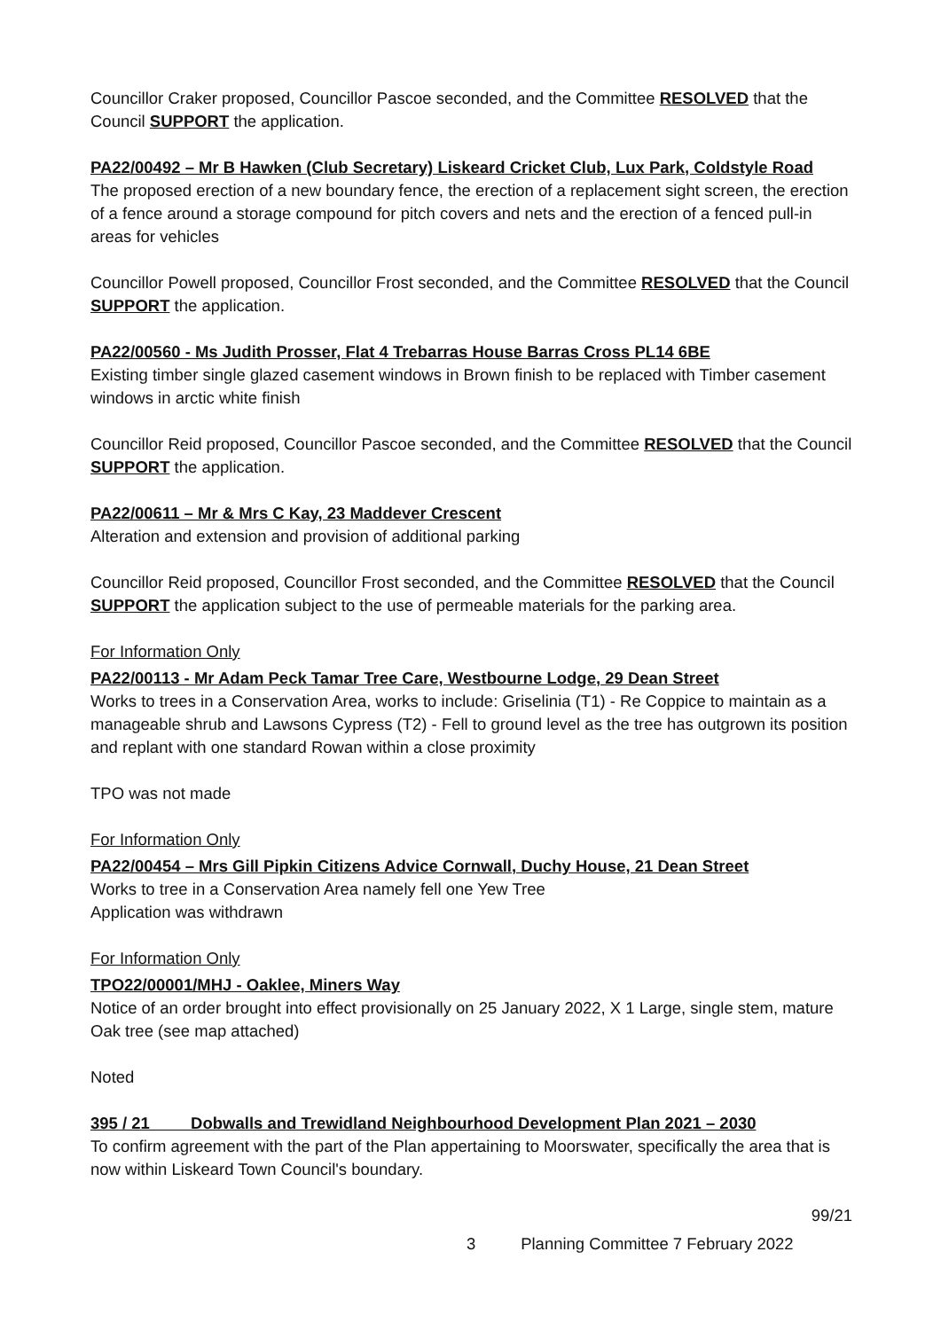Councillor Craker proposed, Councillor Pascoe seconded, and the Committee RESOLVED that the Council SUPPORT the application.
PA22/00492 – Mr B Hawken (Club Secretary) Liskeard Cricket Club, Lux Park, Coldstyle Road
The proposed erection of a new boundary fence, the erection of a replacement sight screen, the erection of a fence around a storage compound for pitch covers and nets and the erection of a fenced pull-in areas for vehicles
Councillor Powell proposed, Councillor Frost seconded, and the Committee RESOLVED that the Council SUPPORT the application.
PA22/00560 - Ms Judith Prosser, Flat 4 Trebarras House Barras Cross PL14 6BE
Existing timber single glazed casement windows in Brown finish to be replaced with Timber casement windows in arctic white finish
Councillor Reid proposed, Councillor Pascoe seconded, and the Committee RESOLVED that the Council SUPPORT the application.
PA22/00611 – Mr & Mrs C Kay, 23 Maddever Crescent
Alteration and extension and provision of additional parking
Councillor Reid proposed, Councillor Frost seconded, and the Committee RESOLVED that the Council SUPPORT the application subject to the use of permeable materials for the parking area.
For Information Only
PA22/00113 - Mr Adam Peck Tamar Tree Care, Westbourne Lodge, 29 Dean Street
Works to trees in a Conservation Area, works to include: Griselinia (T1) - Re Coppice to maintain as a manageable shrub and Lawsons Cypress (T2) - Fell to ground level as the tree has outgrown its position and replant with one standard Rowan within a close proximity
TPO was not made
For Information Only
PA22/00454 – Mrs Gill Pipkin Citizens Advice Cornwall, Duchy House, 21 Dean Street
Works to tree in a Conservation Area namely fell one Yew Tree
Application was withdrawn
For Information Only
TPO22/00001/MHJ - Oaklee, Miners Way
Notice of an order brought into effect provisionally on 25 January 2022, X 1 Large, single stem, mature Oak tree (see map attached)
Noted
395 / 21 Dobwalls and Trewidland Neighbourhood Development Plan 2021 – 2030
To confirm agreement with the part of the Plan appertaining to Moorswater, specifically the area that is now within Liskeard Town Council's boundary.
99/21
3 Planning Committee 7 February 2022